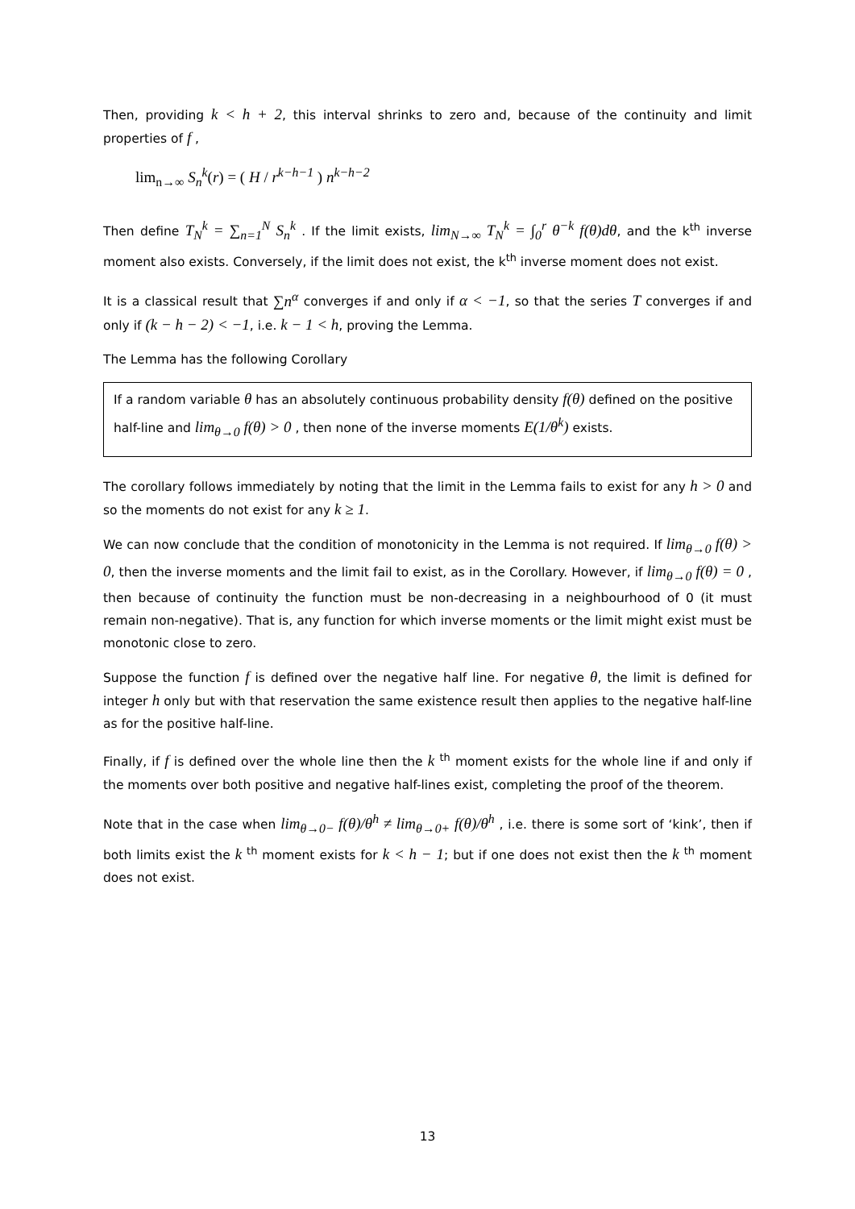Then, providing k < h + 2, this interval shrinks to zero and, because of the continuity and limit properties of f ,
lim<sub>n→∞</sub> S<sub>n</sub><sup>k</sup>(r) = ( H / r<sup>k−h−1</sup> ) n<sup>k−h−2</sup>
Then define T<sub>N</sub><sup>k</sup> = ∑<sub>n=1</sub><sup>N</sup> S<sub>n</sub><sup>k</sup> . If the limit exists, lim<sub>N→∞</sub> T<sub>N</sub><sup>k</sup> = ∫<sub>0</sub><sup>r</sup> θ<sup>−k</sup> f(θ)dθ, and the k<sup>th</sup> inverse moment also exists. Conversely, if the limit does not exist, the k<sup>th</sup> inverse moment does not exist.
It is a classical result that ∑n<sup>α</sup> converges if and only if α < −1, so that the series T converges if and only if (k − h − 2) < −1, i.e. k − 1 < h, proving the Lemma.
The Lemma has the following Corollary
If a random variable θ has an absolutely continuous probability density f(θ) defined on the positive half-line and lim<sub>θ→0</sub> f(θ) > 0 , then none of the inverse moments E(1/θ<sup>k</sup>) exists.
The corollary follows immediately by noting that the limit in the Lemma fails to exist for any h > 0 and so the moments do not exist for any k ≥ 1.
We can now conclude that the condition of monotonicity in the Lemma is not required. If lim<sub>θ→0</sub> f(θ) > 0, then the inverse moments and the limit fail to exist, as in the Corollary. However, if lim<sub>θ→0</sub> f(θ) = 0 , then because of continuity the function must be non-decreasing in a neighbourhood of 0 (it must remain non-negative). That is, any function for which inverse moments or the limit might exist must be monotonic close to zero.
Suppose the function f is defined over the negative half line. For negative θ, the limit is defined for integer h only but with that reservation the same existence result then applies to the negative half-line as for the positive half-line.
Finally, if f is defined over the whole line then the k <sup>th</sup> moment exists for the whole line if and only if the moments over both positive and negative half-lines exist, completing the proof of the theorem.
Note that in the case when lim<sub>θ→0−</sub> f(θ)/θ<sup>h</sup> ≠ lim<sub>θ→0+</sub> f(θ)/θ<sup>h</sup> , i.e. there is some sort of ‘kink’, then if both limits exist the k <sup>th</sup> moment exists for k < h − 1; but if one does not exist then the k <sup>th</sup> moment does not exist.
13